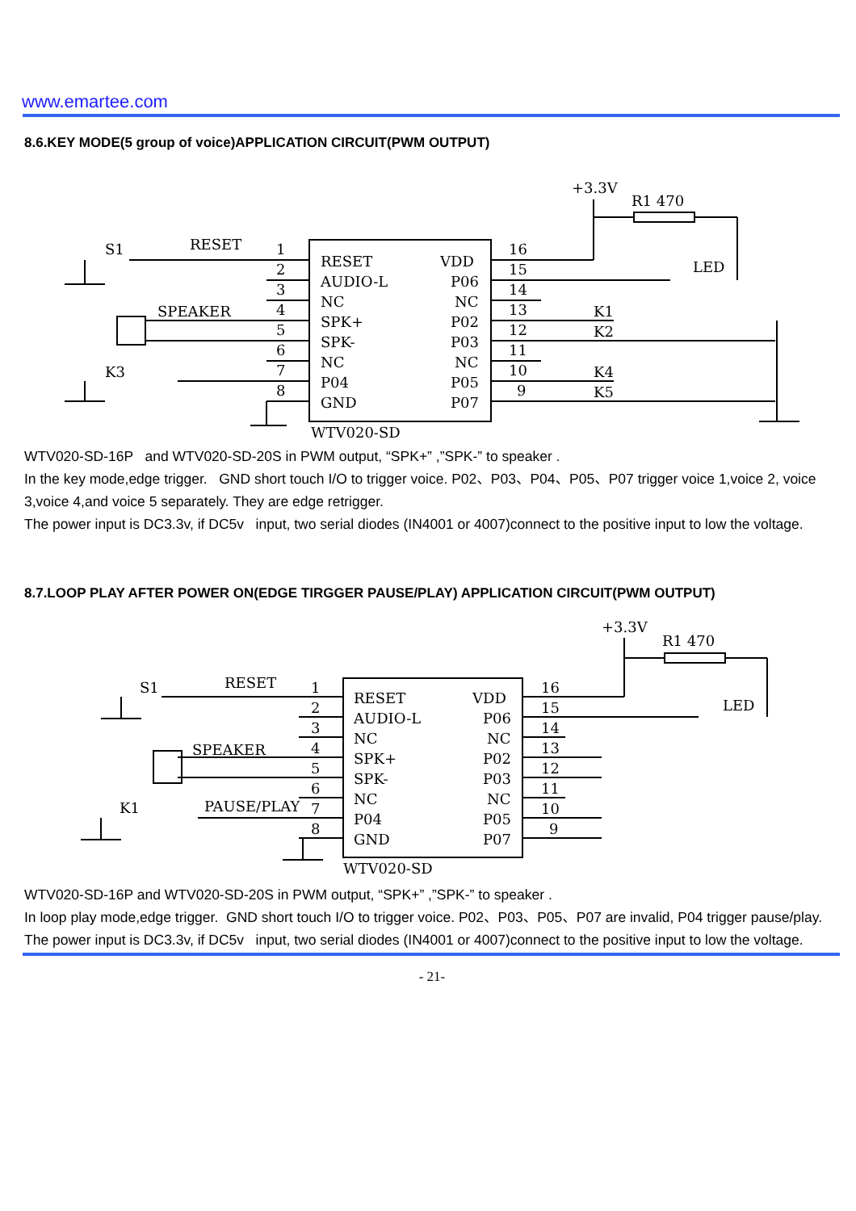www.emartee.com
8.6.KEY MODE(5 group of voice)APPLICATION CIRCUIT(PWM OUTPUT)
S1
RESET
SPEAKER
K3
1
2
3
4
5
6
7
8
RESET
AUDIO-L
NC
SPK+
SPK-
NC
P04
GND
VDD
P06
NC
P02
P03
NC
P05
P07
16
15
14
13
12
11
10
9
WTV020-SD
+3.3V
R1 470
LED
K1
K2
K4
K5
WTV020-SD-16P and WTV020-SD-20S in PWM output, “SPK+” ,”SPK-” to speaker .
In the key mode,edge trigger. GND short touch I/O to trigger voice. P02、P03、P04、P05、P07 trigger voice 1,voice 2, voice 3,voice 4,and voice 5 separately. They are edge retrigger.
The power input is DC3.3v, if DC5v input, two serial diodes (IN4001 or 4007)connect to the positive input to low the voltage.
8.7.LOOP PLAY AFTER POWER ON(EDGE TIRGGER PAUSE/PLAY) APPLICATION CIRCUIT(PWM OUTPUT)
S1
RESET
SPEAKER
K1
PAUSE/PLAY
1
2
3
4
5
6
7
8
RESET
AUDIO-L
NC
SPK+
SPK-
NC
P04
GND
VDD
P06
NC
P02
P03
NC
P05
P07
16
15
14
13
12
11
10
9
WTV020-SD
+3.3V
R1 470
LED
WTV020-SD-16P and WTV020-SD-20S in PWM output, “SPK+” ,”SPK-” to speaker .
In loop play mode,edge trigger. GND short touch I/O to trigger voice. P02、P03、P05、P07 are invalid, P04 trigger pause/play.
The power input is DC3.3v, if DC5v input, two serial diodes (IN4001 or 4007)connect to the positive input to low the voltage.
- 21-